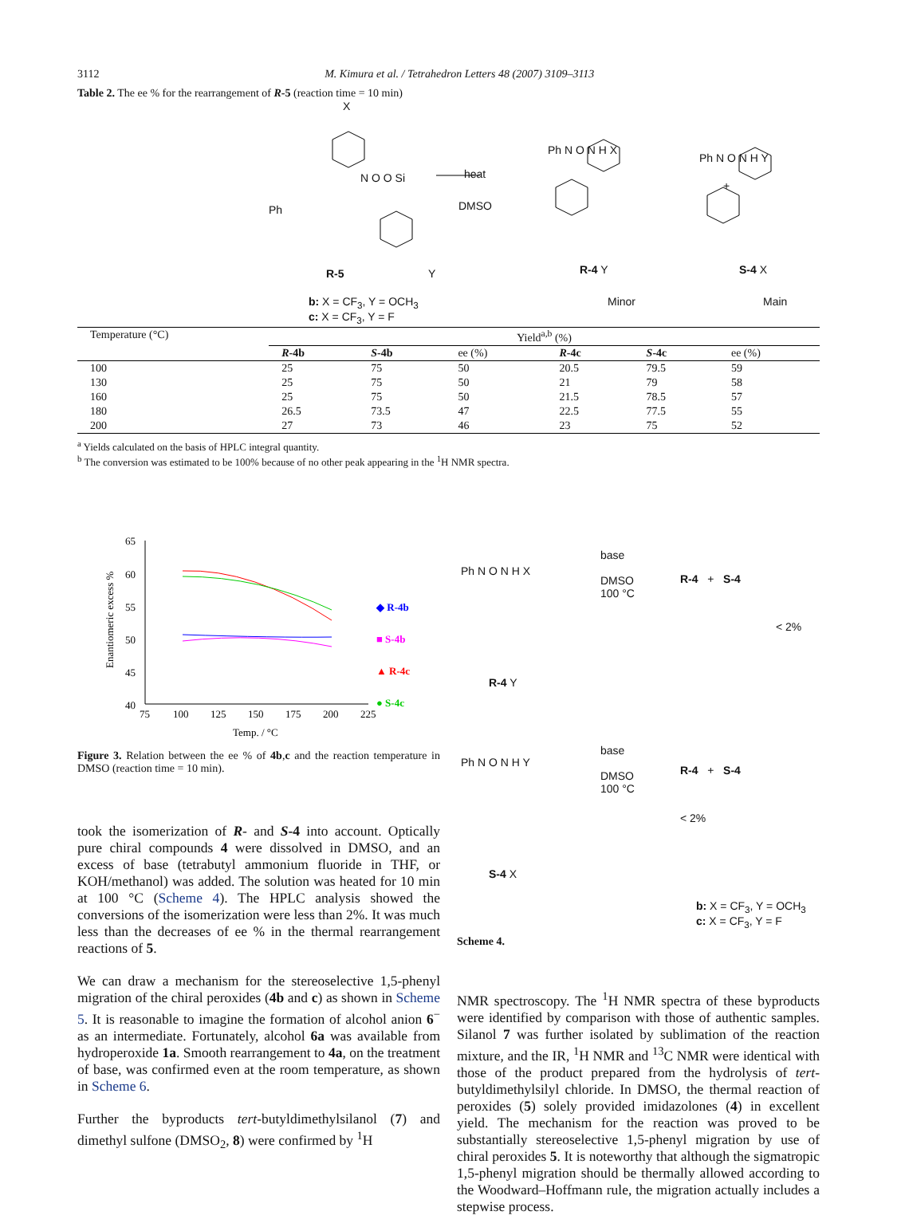3112 M. Kimura et al. / Tetrahedron Letters 48 (2007) 3109–3113
Table 2. The ee % for the rearrangement of R-5 (reaction time = 10 min)
X
Ph
N O O Si
R-5 Y
heat
DMSO
Ph N O N H X
R-4 Y
Minor
+
Ph N O N H Y
S-4 X
Main
b: X = CF<sub>3</sub>, Y = OCH<sub>3</sub>
c: X = CF<sub>3</sub>, Y = F
| Temperature (°C) | Yield<sup>a,b</sup> (%) | | | | | |
| --- | --- | --- | --- | --- | --- | --- |
| | R -4b | S -4b | ee (%) | R -4c | S -4c | ee (%) |
| 100 | 25 | 75 | 50 | 20.5 | 79.5 | 59 |
| 130 | 25 | 75 | 50 | 21 | 79 | 58 |
| 160 | 25 | 75 | 50 | 21.5 | 78.5 | 57 |
| 180 | 26.5 | 73.5 | 47 | 22.5 | 77.5 | 55 |
| 200 | 27 | 73 | 46 | 23 | 75 | 52 |
<sup>a</sup> Yields calculated on the basis of HPLC integral quantity.
<sup>b</sup> The conversion was estimated to be 100% because of no other peak appearing in the <sup>1</sup>H NMR spectra.
Enantiomeric excess %
65
60
55
50
45
40
75
100
125
150
175
200
225
Temp. / °C
◆ R-4b
■ S-4b
▲ R-4c
● S-4c
Figure 3. Relation between the ee % of 4b,c and the reaction temperature in DMSO (reaction time = 10 min).
took the isomerization of R- and S-4 into account. Optically pure chiral compounds 4 were dissolved in DMSO, and an excess of base (tetrabutyl ammonium fluoride in THF, or KOH/methanol) was added. The solution was heated for 10 min at 100 °C (Scheme 4). The HPLC analysis showed the conversions of the isomerization were less than 2%. It was much less than the decreases of ee % in the thermal rearrangement reactions of 5.
We can draw a mechanism for the stereoselective 1,5-phenyl migration of the chiral peroxides (4b and c) as shown in Scheme 5. It is reasonable to imagine the formation of alcohol anion 6<sup>−</sup> as an intermediate. Fortunately, alcohol 6a was available from hydroperoxide 1a. Smooth rearrangement to 4a, on the treatment of base, was confirmed even at the room temperature, as shown in Scheme 6.
Further the byproducts tert-butyldimethylsilanol (7) and dimethyl sulfone (DMSO<sub>2</sub>, 8) were confirmed by <sup>1</sup>H
Ph N O N H X
base
DMSO
100 °C
R-4 + S-4
< 2%
R-4 Y
Ph N O N H Y
base
DMSO
100 °C
R-4 + S-4
< 2%
S-4 X
b: X = CF<sub>3</sub>, Y = OCH<sub>3</sub>
c: X = CF<sub>3</sub>, Y = F
Scheme 4.
NMR spectroscopy. The <sup>1</sup>H NMR spectra of these byproducts were identified by comparison with those of authentic samples. Silanol 7 was further isolated by sublimation of the reaction mixture, and the IR, <sup>1</sup>H NMR and <sup>13</sup>C NMR were identical with those of the product prepared from the hydrolysis of tert-butyldimethylsilyl chloride. In DMSO, the thermal reaction of peroxides (5) solely provided imidazolones (4) in excellent yield. The mechanism for the reaction was proved to be substantially stereoselective 1,5-phenyl migration by use of chiral peroxides 5. It is noteworthy that although the sigmatropic 1,5-phenyl migration should be thermally allowed according to the Woodward–Hoffmann rule, the migration actually includes a stepwise process.